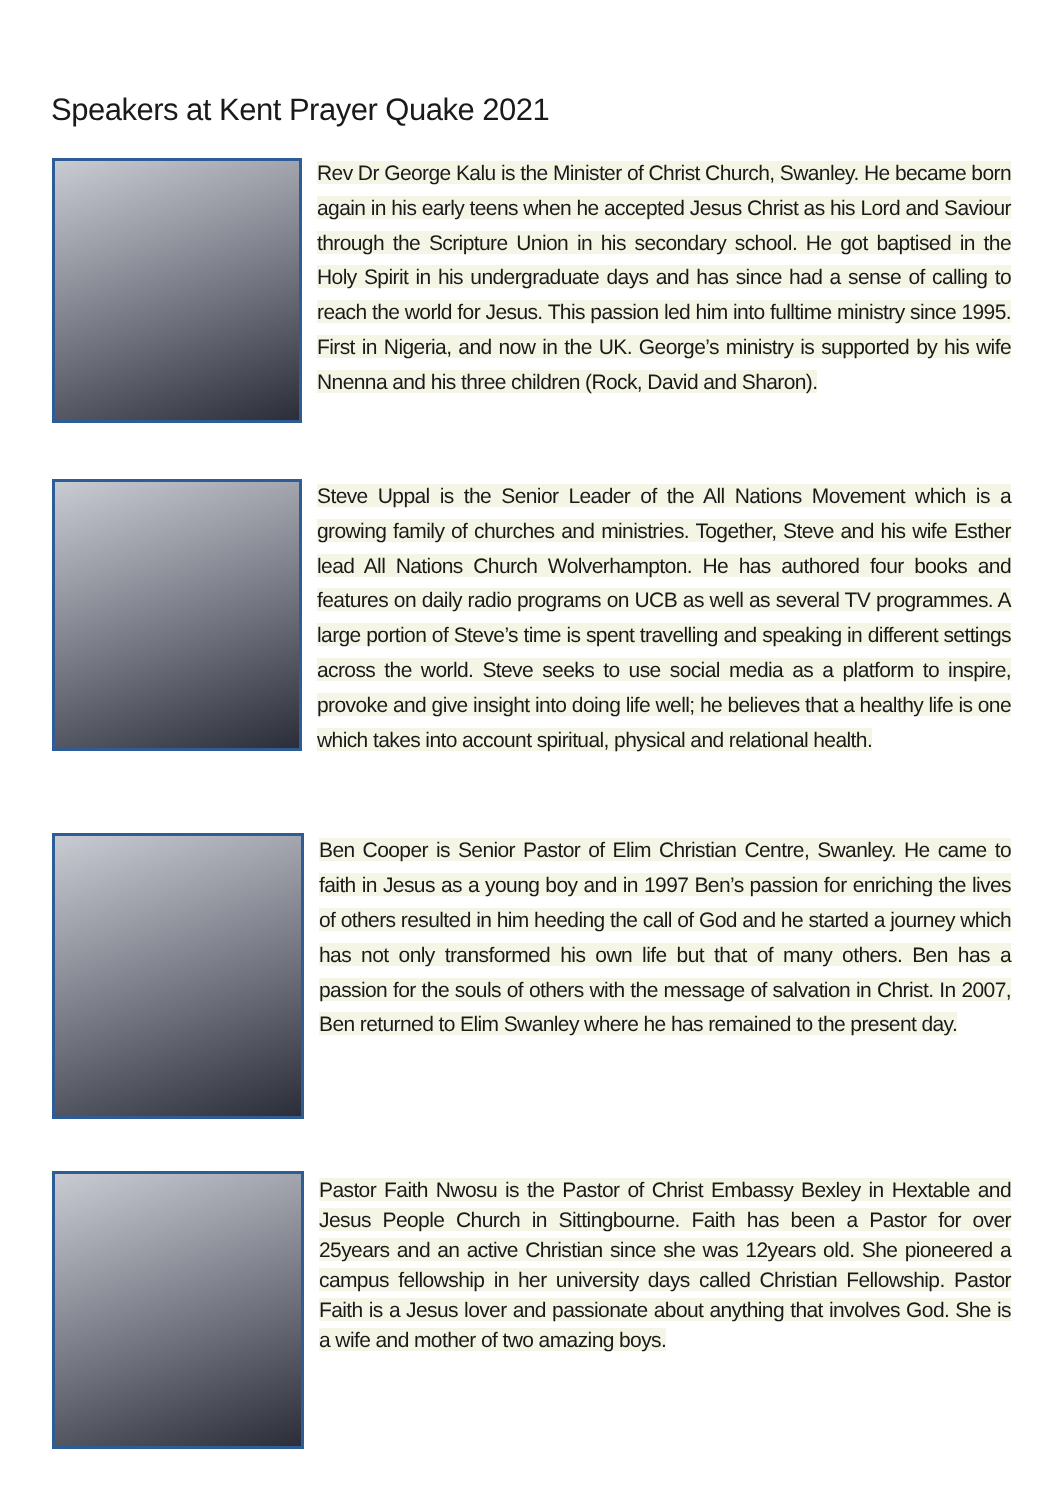Speakers at Kent Prayer Quake 2021
Rev Dr George Kalu is the Minister of Christ Church, Swanley. He became born again in his early teens when he accepted Jesus Christ as his Lord and Saviour through the Scripture Union in his secondary school. He got baptised in the Holy Spirit in his undergraduate days and has since had a sense of calling to reach the world for Jesus. This passion led him into fulltime ministry since 1995. First in Nigeria, and now in the UK. George’s ministry is supported by his wife Nnenna and his three children (Rock, David and Sharon).
Steve Uppal is the Senior Leader of the All Nations Movement which is a growing family of churches and ministries. Together, Steve and his wife Esther lead All Nations Church Wolverhampton. He has authored four books and features on daily radio programs on UCB as well as several TV programmes. A large portion of Steve’s time is spent travelling and speaking in different settings across the world. Steve seeks to use social media as a platform to inspire, provoke and give insight into doing life well; he believes that a healthy life is one which takes into account spiritual, physical and relational health.
Ben Cooper is Senior Pastor of Elim Christian Centre, Swanley. He came to faith in Jesus as a young boy and in 1997 Ben’s passion for enriching the lives of others resulted in him heeding the call of God and he started a journey which has not only transformed his own life but that of many others. Ben has a passion for the souls of others with the message of salvation in Christ. In 2007, Ben returned to Elim Swanley where he has remained to the present day.
Pastor Faith Nwosu is the Pastor of Christ Embassy Bexley in Hextable and Jesus People Church in Sittingbourne. Faith has been a Pastor for over 25years and an active Christian since she was 12years old. She pioneered a campus fellowship in her university days called Christian Fellowship. Pastor Faith is a Jesus lover and passionate about anything that involves God. She is a wife and mother of two amazing boys.